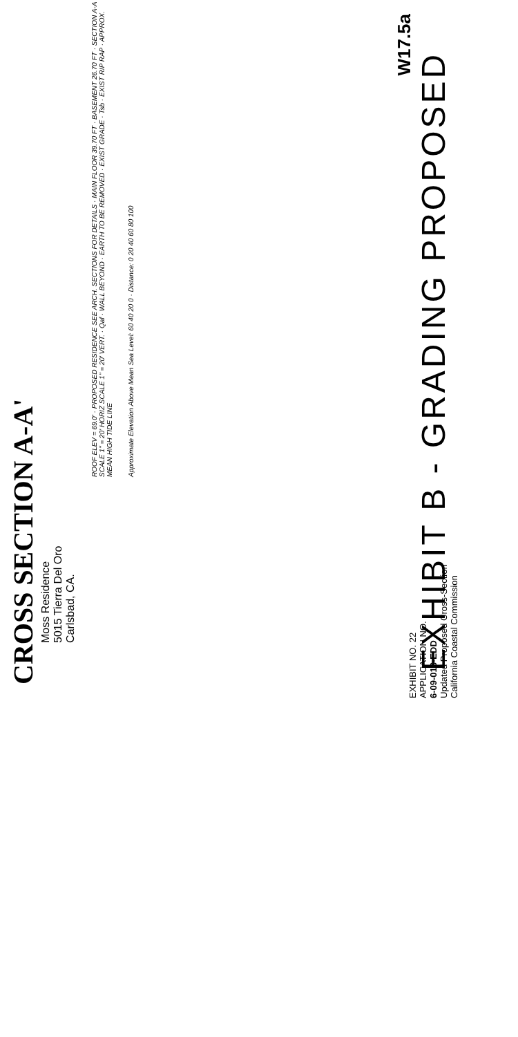CROSS SECTION A-A'
Moss Residence
5015 Tierra Del Oro
Carlsbad, CA.
ROOF ELEV = 69.0' · PROPOSED RESIDENCE SEE ARCH. SECTIONS FOR DETAILS · MAIN FLOOR 39.70 FT · BASEMENT 26.70 FT · SECTION A-A SCALE 1" = 20' HORIZ SCALE 1" = 20' VERT. · Qaf · WALL BEYOND · EARTH TO BE REMOVED · EXIST GRADE · Tsb · EXIST RIP RAP · APPROX. MEAN HIGH TIDE LINE
Approximate Elevation Above Mean Sea Level: 60 40 20 0 · Distance: 0 20 40 60 80 100
EXHIBIT NO. 22
APPLICATION NO.
6-09-016-EDD
Updated Proposed Cross-Section
California Coastal Commission
EXHIBIT B - GRADING PROPOSED
W17.5a